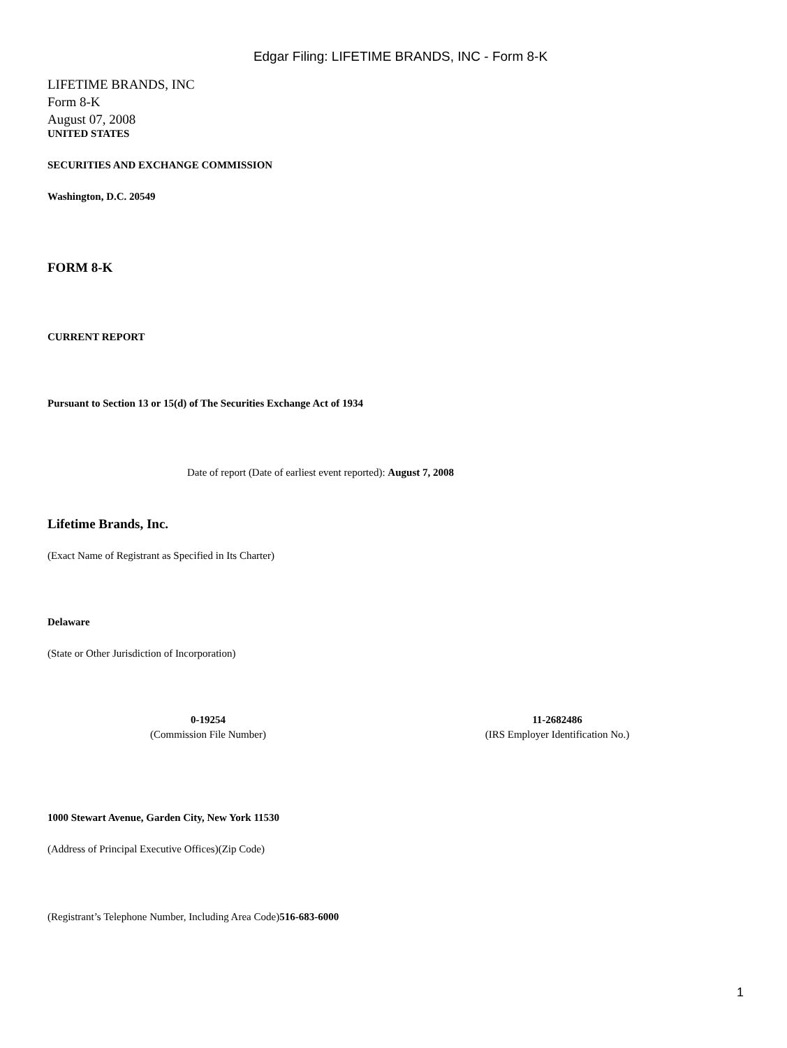Edgar Filing: LIFETIME BRANDS, INC - Form 8-K
LIFETIME BRANDS, INC
Form 8-K
August 07, 2008
UNITED STATES
SECURITIES AND EXCHANGE COMMISSION
Washington, D.C. 20549
FORM 8-K
CURRENT REPORT
Pursuant to Section 13 or 15(d) of The Securities Exchange Act of 1934
Date of report (Date of earliest event reported): August 7, 2008
Lifetime Brands, Inc.
(Exact Name of Registrant as Specified in Its Charter)
Delaware
(State or Other Jurisdiction of Incorporation)
| 0-19254 | 11-2682486 |
| (Commission File Number) | (IRS Employer Identification No.) |
1000 Stewart Avenue, Garden City, New York 11530
(Address of Principal Executive Offices)(Zip Code)
(Registrant’s Telephone Number, Including Area Code)516-683-6000
1